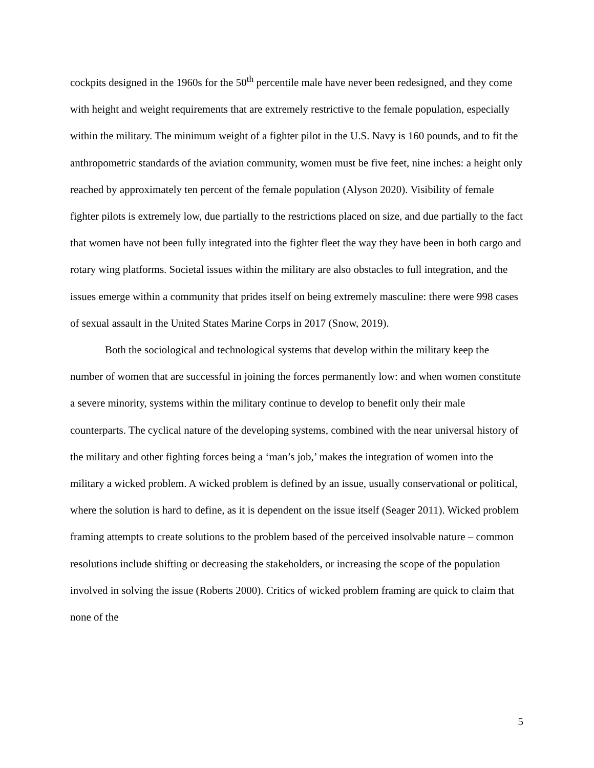cockpits designed in the 1960s for the 50<sup>th</sup> percentile male have never been redesigned, and they come with height and weight requirements that are extremely restrictive to the female population, especially within the military. The minimum weight of a fighter pilot in the U.S. Navy is 160 pounds, and to fit the anthropometric standards of the aviation community, women must be five feet, nine inches: a height only reached by approximately ten percent of the female population (Alyson 2020). Visibility of female fighter pilots is extremely low, due partially to the restrictions placed on size, and due partially to the fact that women have not been fully integrated into the fighter fleet the way they have been in both cargo and rotary wing platforms. Societal issues within the military are also obstacles to full integration, and the issues emerge within a community that prides itself on being extremely masculine: there were 998 cases of sexual assault in the United States Marine Corps in 2017 (Snow, 2019).
Both the sociological and technological systems that develop within the military keep the number of women that are successful in joining the forces permanently low: and when women constitute a severe minority, systems within the military continue to develop to benefit only their male counterparts. The cyclical nature of the developing systems, combined with the near universal history of the military and other fighting forces being a ‘man’s job,’ makes the integration of women into the military a wicked problem. A wicked problem is defined by an issue, usually conservational or political, where the solution is hard to define, as it is dependent on the issue itself (Seager 2011). Wicked problem framing attempts to create solutions to the problem based of the perceived insolvable nature – common resolutions include shifting or decreasing the stakeholders, or increasing the scope of the population involved in solving the issue (Roberts 2000). Critics of wicked problem framing are quick to claim that none of the
5